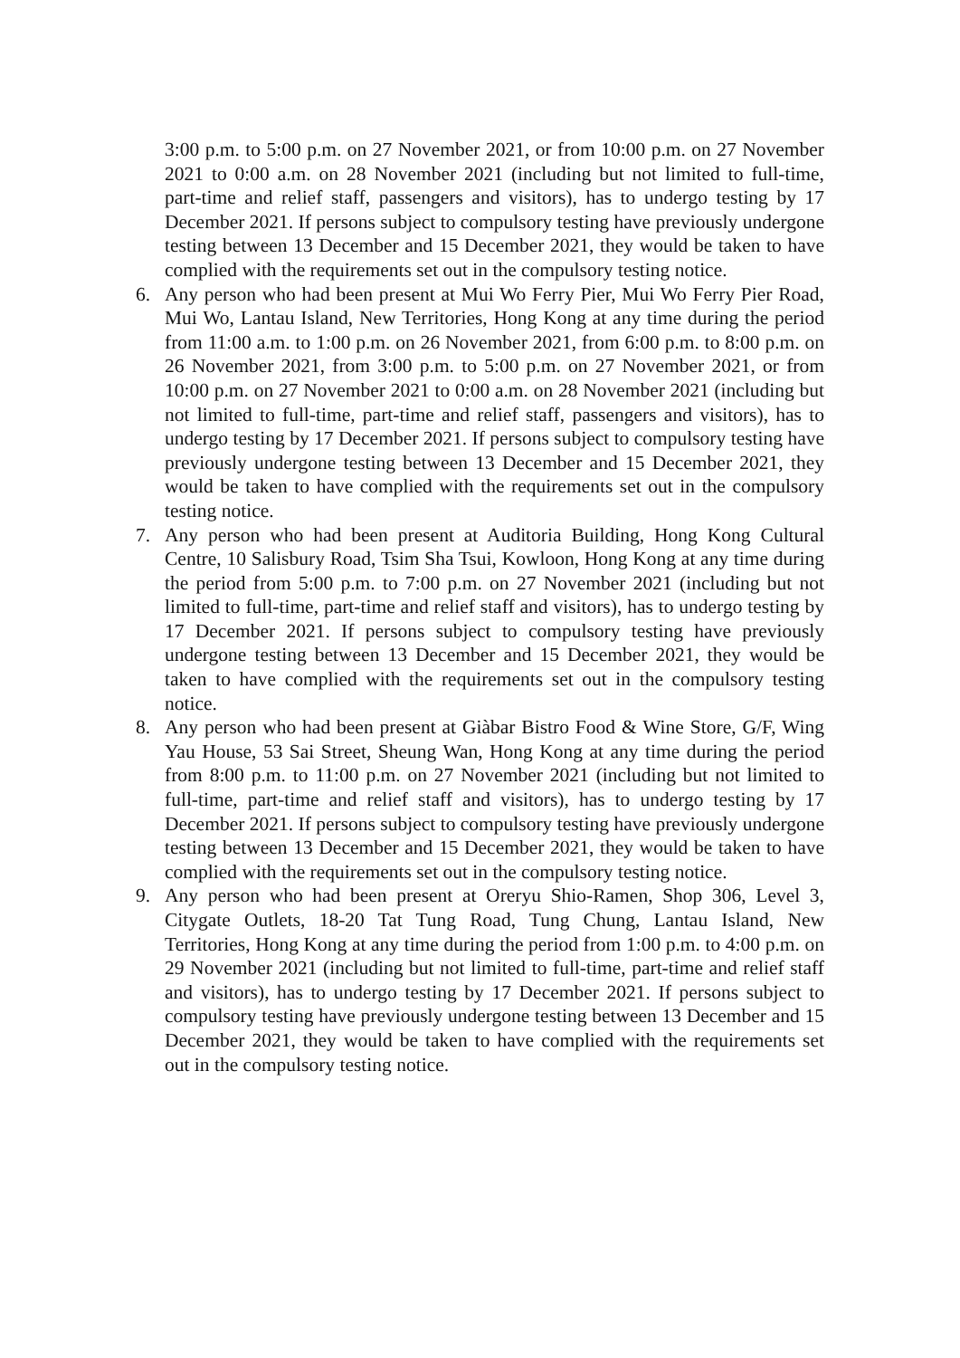3:00 p.m. to 5:00 p.m. on 27 November 2021, or from 10:00 p.m. on 27 November 2021 to 0:00 a.m. on 28 November 2021 (including but not limited to full-time, part-time and relief staff, passengers and visitors), has to undergo testing by 17 December 2021. If persons subject to compulsory testing have previously undergone testing between 13 December and 15 December 2021, they would be taken to have complied with the requirements set out in the compulsory testing notice.
6. Any person who had been present at Mui Wo Ferry Pier, Mui Wo Ferry Pier Road, Mui Wo, Lantau Island, New Territories, Hong Kong at any time during the period from 11:00 a.m. to 1:00 p.m. on 26 November 2021, from 6:00 p.m. to 8:00 p.m. on 26 November 2021, from 3:00 p.m. to 5:00 p.m. on 27 November 2021, or from 10:00 p.m. on 27 November 2021 to 0:00 a.m. on 28 November 2021 (including but not limited to full-time, part-time and relief staff, passengers and visitors), has to undergo testing by 17 December 2021. If persons subject to compulsory testing have previously undergone testing between 13 December and 15 December 2021, they would be taken to have complied with the requirements set out in the compulsory testing notice.
7. Any person who had been present at Auditoria Building, Hong Kong Cultural Centre, 10 Salisbury Road, Tsim Sha Tsui, Kowloon, Hong Kong at any time during the period from 5:00 p.m. to 7:00 p.m. on 27 November 2021 (including but not limited to full-time, part-time and relief staff and visitors), has to undergo testing by 17 December 2021. If persons subject to compulsory testing have previously undergone testing between 13 December and 15 December 2021, they would be taken to have complied with the requirements set out in the compulsory testing notice.
8. Any person who had been present at Giàbar Bistro Food & Wine Store, G/F, Wing Yau House, 53 Sai Street, Sheung Wan, Hong Kong at any time during the period from 8:00 p.m. to 11:00 p.m. on 27 November 2021 (including but not limited to full-time, part-time and relief staff and visitors), has to undergo testing by 17 December 2021. If persons subject to compulsory testing have previously undergone testing between 13 December and 15 December 2021, they would be taken to have complied with the requirements set out in the compulsory testing notice.
9. Any person who had been present at Oreryu Shio-Ramen, Shop 306, Level 3, Citygate Outlets, 18-20 Tat Tung Road, Tung Chung, Lantau Island, New Territories, Hong Kong at any time during the period from 1:00 p.m. to 4:00 p.m. on 29 November 2021 (including but not limited to full-time, part-time and relief staff and visitors), has to undergo testing by 17 December 2021. If persons subject to compulsory testing have previously undergone testing between 13 December and 15 December 2021, they would be taken to have complied with the requirements set out in the compulsory testing notice.